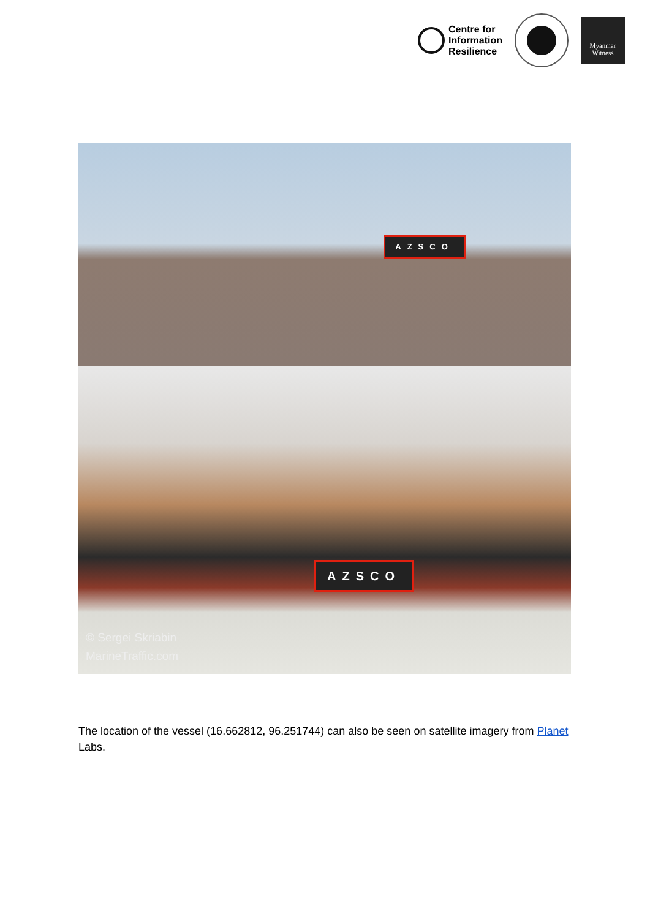Centre for
Information
Resilience
Myanmar
Witness
AZSCO
AZSCO
© Sergei Skriabin
MarineTraffic.com
The location of the vessel (16.662812, 96.251744) can also be seen on satellite imagery from Planet Labs.